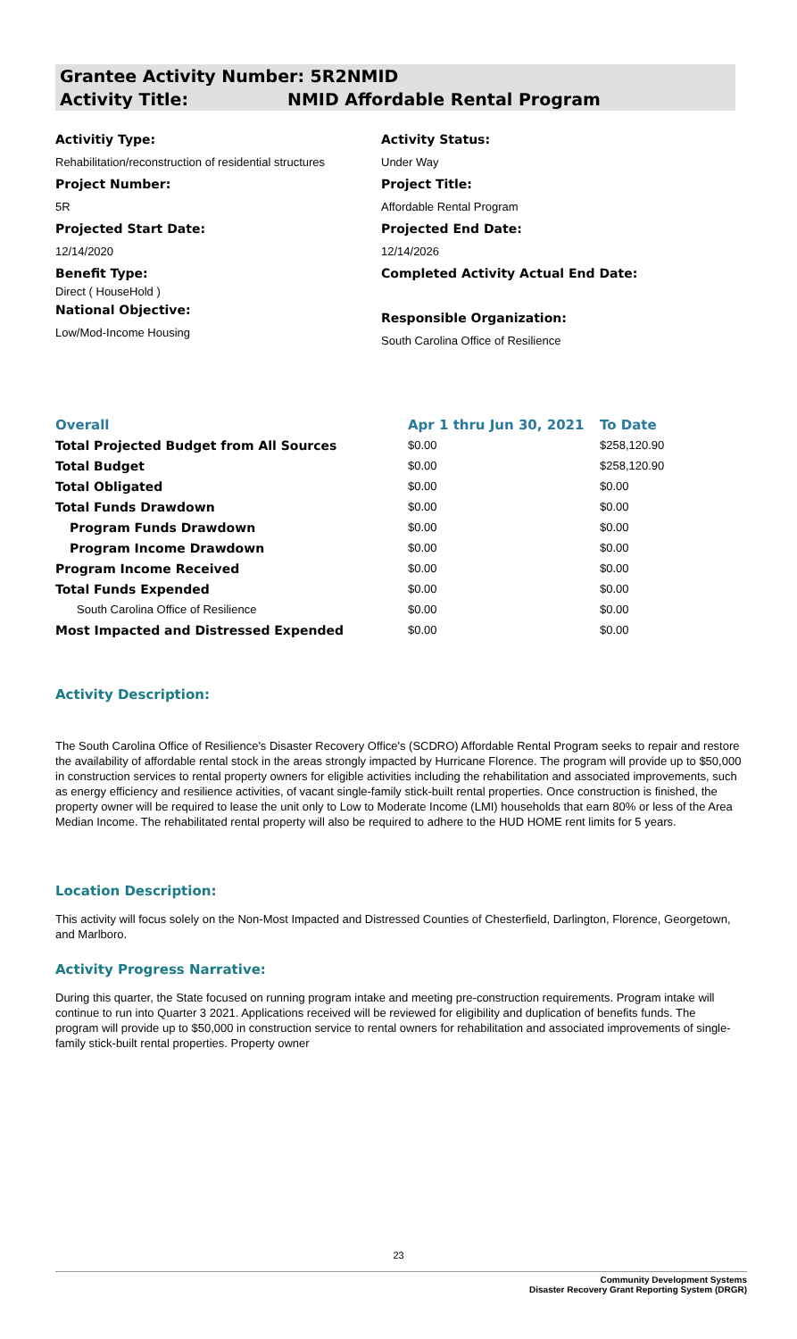Grantee Activity Number: 5R2NMID
Activity Title: NMID Affordable Rental Program
Activitiy Type:
Rehabilitation/reconstruction of residential structures
Project Number:
5R
Projected Start Date:
12/14/2020
Benefit Type:
Direct ( HouseHold )
National Objective:
Low/Mod-Income Housing
Activity Status:
Under Way
Project Title:
Affordable Rental Program
Projected End Date:
12/14/2026
Completed Activity Actual End Date:
Responsible Organization:
South Carolina Office of Resilience
| Overall | Apr 1 thru Jun 30, 2021 | To Date |
| --- | --- | --- |
| Total Projected Budget from All Sources | $0.00 | $258,120.90 |
| Total Budget | $0.00 | $258,120.90 |
| Total Obligated | $0.00 | $0.00 |
| Total Funds Drawdown | $0.00 | $0.00 |
| Program Funds Drawdown | $0.00 | $0.00 |
| Program Income Drawdown | $0.00 | $0.00 |
| Program Income Received | $0.00 | $0.00 |
| Total Funds Expended | $0.00 | $0.00 |
| South Carolina Office of Resilience | $0.00 | $0.00 |
| Most Impacted and Distressed Expended | $0.00 | $0.00 |
Activity Description:
The South Carolina Office of Resilience's Disaster Recovery Office's (SCDRO) Affordable Rental Program seeks to repair and restore the availability of affordable rental stock in the areas strongly impacted by Hurricane Florence. The program will provide up to $50,000 in construction services to rental property owners for eligible activities including the rehabilitation and associated improvements, such as energy efficiency and resilience activities, of vacant single-family stick-built rental properties. Once construction is finished, the property owner will be required to lease the unit only to Low to Moderate Income (LMI) households that earn 80% or less of the Area Median Income. The rehabilitated rental property will also be required to adhere to the HUD HOME rent limits for 5 years.
Location Description:
This activity will focus solely on the Non-Most Impacted and Distressed Counties of Chesterfield, Darlington, Florence, Georgetown, and Marlboro.
Activity Progress Narrative:
During this quarter, the State focused on running program intake and meeting pre-construction requirements. Program intake will continue to run into Quarter 3 2021. Applications received will be reviewed for eligibility and duplication of benefits funds. The program will provide up to $50,000 in construction service to rental owners for rehabilitation and associated improvements of single-family stick-built rental properties. Property owner
23
Community Development Systems
Disaster Recovery Grant Reporting System (DRGR)